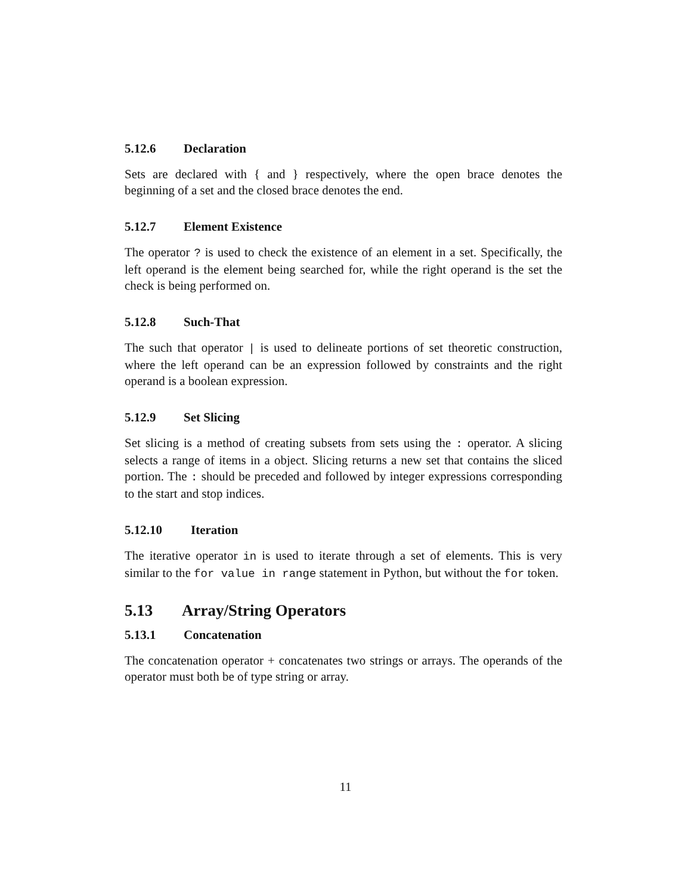5.12.6 Declaration
Sets are declared with { and } respectively, where the open brace denotes the beginning of a set and the closed brace denotes the end.
5.12.7 Element Existence
The operator ? is used to check the existence of an element in a set. Specifically, the left operand is the element being searched for, while the right operand is the set the check is being performed on.
5.12.8 Such-That
The such that operator | is used to delineate portions of set theoretic construction, where the left operand can be an expression followed by constraints and the right operand is a boolean expression.
5.12.9 Set Slicing
Set slicing is a method of creating subsets from sets using the : operator. A slicing selects a range of items in a object. Slicing returns a new set that contains the sliced portion. The : should be preceded and followed by integer expressions corresponding to the start and stop indices.
5.12.10 Iteration
The iterative operator in is used to iterate through a set of elements. This is very similar to the for value in range statement in Python, but without the for token.
5.13 Array/String Operators
5.13.1 Concatenation
The concatenation operator + concatenates two strings or arrays. The operands of the operator must both be of type string or array.
11